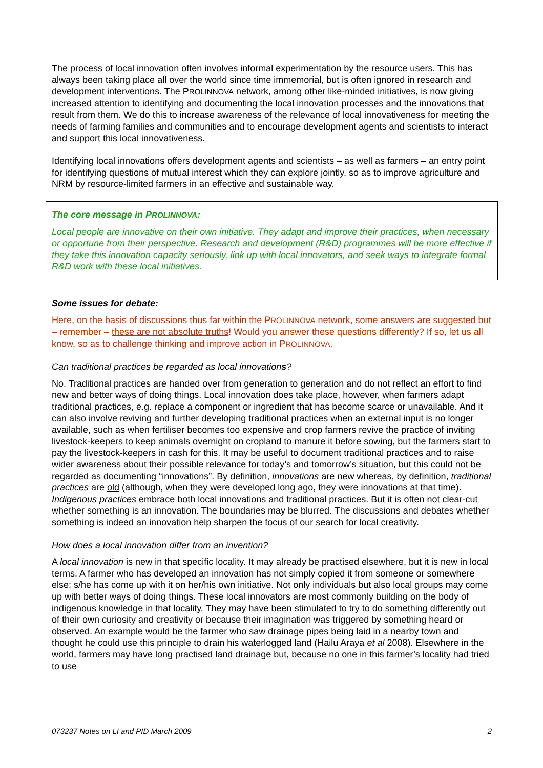The process of local innovation often involves informal experimentation by the resource users. This has always been taking place all over the world since time immemorial, but is often ignored in research and development interventions. The PROLINNOVA network, among other like-minded initiatives, is now giving increased attention to identifying and documenting the local innovation processes and the innovations that result from them. We do this to increase awareness of the relevance of local innovativeness for meeting the needs of farming families and communities and to encourage development agents and scientists to interact and support this local innovativeness.
Identifying local innovations offers development agents and scientists – as well as farmers – an entry point for identifying questions of mutual interest which they can explore jointly, so as to improve agriculture and NRM by resource-limited farmers in an effective and sustainable way.
The core message in PROLINNOVA:
Local people are innovative on their own initiative. They adapt and improve their practices, when necessary or opportune from their perspective. Research and development (R&D) programmes will be more effective if they take this innovation capacity seriously, link up with local innovators, and seek ways to integrate formal R&D work with these local initiatives.
Some issues for debate:
Here, on the basis of discussions thus far within the PROLINNOVA network, some answers are suggested but – remember – these are not absolute truths! Would you answer these questions differently? If so, let us all know, so as to challenge thinking and improve action in PROLINNOVA.
Can traditional practices be regarded as local innovations?
No. Traditional practices are handed over from generation to generation and do not reflect an effort to find new and better ways of doing things. Local innovation does take place, however, when farmers adapt traditional practices, e.g. replace a component or ingredient that has become scarce or unavailable. And it can also involve reviving and further developing traditional practices when an external input is no longer available, such as when fertiliser becomes too expensive and crop farmers revive the practice of inviting livestock-keepers to keep animals overnight on cropland to manure it before sowing, but the farmers start to pay the livestock-keepers in cash for this. It may be useful to document traditional practices and to raise wider awareness about their possible relevance for today’s and tomorrow’s situation, but this could not be regarded as documenting “innovations”. By definition, innovations are new whereas, by definition, traditional practices are old (although, when they were developed long ago, they were innovations at that time). Indigenous practices embrace both local innovations and traditional practices. But it is often not clear-cut whether something is an innovation. The boundaries may be blurred. The discussions and debates whether something is indeed an innovation help sharpen the focus of our search for local creativity.
How does a local innovation differ from an invention?
A local innovation is new in that specific locality. It may already be practised elsewhere, but it is new in local terms. A farmer who has developed an innovation has not simply copied it from someone or somewhere else; s/he has come up with it on her/his own initiative. Not only individuals but also local groups may come up with better ways of doing things. These local innovators are most commonly building on the body of indigenous knowledge in that locality. They may have been stimulated to try to do something differently out of their own curiosity and creativity or because their imagination was triggered by something heard or observed. An example would be the farmer who saw drainage pipes being laid in a nearby town and thought he could use this principle to drain his waterlogged land (Hailu Araya et al 2008). Elsewhere in the world, farmers may have long practised land drainage but, because no one in this farmer’s locality had tried to use
073237 Notes on LI and PID March 2009 2